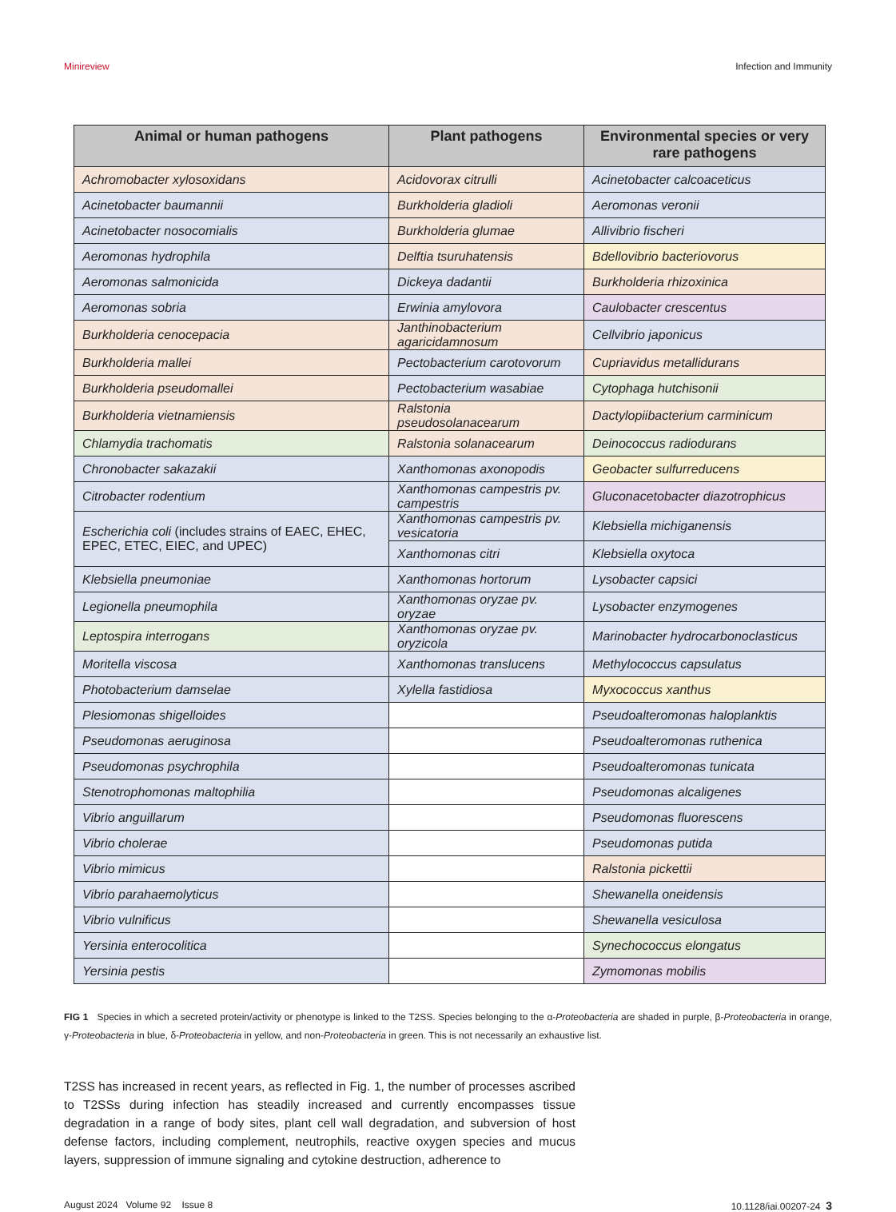Minireview Infection and Immunity
| Animal or human pathogens | Plant pathogens | Environmental species or very rare pathogens |
| --- | --- | --- |
| Achromobacter xylosoxidans | Acidovorax citrulli | Acinetobacter calcoaceticus |
| Acinetobacter baumannii | Burkholderia gladioli | Aeromonas veronii |
| Acinetobacter nosocomialis | Burkholderia glumae | Allivibrio fischeri |
| Aeromonas hydrophila | Delftia tsuruhatensis | Bdellovibrio bacteriovorus |
| Aeromonas salmonicida | Dickeya dadantii | Burkholderia rhizoxinica |
| Aeromonas sobria | Erwinia amylovora | Caulobacter crescentus |
| Burkholderia cenocepacia | Janthinobacterium agaricidamnosum | Cellvibrio japonicus |
| Burkholderia mallei | Pectobacterium carotovorum | Cupriavidus metallidurans |
| Burkholderia pseudomallei | Pectobacterium wasabiae | Cytophaga hutchisonii |
| Burkholderia vietnamiensis | Ralstonia pseudosolanacearum | Dactylopiibacterium carminicum |
| Chlamydia trachomatis | Ralstonia solanacearum | Deinococcus radiodurans |
| Chronobacter sakazakii | Xanthomonas axonopodis | Geobacter sulfurreducens |
| Citrobacter rodentium | Xanthomonas campestris pv. campestris | Gluconacetobacter diazotrophicus |
| Escherichia coli (includes strains of EAEC, EHEC, EPEC, ETEC, EIEC, and UPEC) | Xanthomonas campestris pv. vesicatoria | Klebsiella michiganensis |
| | Xanthomonas citri | Klebsiella oxytoca |
| Klebsiella pneumoniae | Xanthomonas hortorum | Lysobacter capsici |
| Legionella pneumophila | Xanthomonas oryzae pv. oryzae | Lysobacter enzymogenes |
| Leptospira interrogans | Xanthomonas oryzae pv. oryzicola | Marinobacter hydrocarbonoclasticus |
| Moritella viscosa | Xanthomonas translucens | Methylococcus capsulatus |
| Photobacterium damselae | Xylella fastidiosa | Myxococcus xanthus |
| Plesiomonas shigelloides | | Pseudoalteromonas haloplanktis |
| Pseudomonas aeruginosa | | Pseudoalteromonas ruthenica |
| Pseudomonas psychrophila | | Pseudoalteromonas tunicata |
| Stenotrophomonas maltophilia | | Pseudomonas alcaligenes |
| Vibrio anguillarum | | Pseudomonas fluorescens |
| Vibrio cholerae | | Pseudomonas putida |
| Vibrio mimicus | | Ralstonia pickettii |
| Vibrio parahaemolyticus | | Shewanella oneidensis |
| Vibrio vulnificus | | Shewanella vesiculosa |
| Yersinia enterocolitica | | Synechococcus elongatus |
| Yersinia pestis | | Zymomonas mobilis |
FIG 1 Species in which a secreted protein/activity or phenotype is linked to the T2SS. Species belonging to the α-Proteobacteria are shaded in purple, β-Proteobacteria in orange, γ-Proteobacteria in blue, δ-Proteobacteria in yellow, and non-Proteobacteria in green. This is not necessarily an exhaustive list.
T2SS has increased in recent years, as reflected in Fig. 1, the number of processes ascribed to T2SSs during infection has steadily increased and currently encompasses tissue degradation in a range of body sites, plant cell wall degradation, and subversion of host defense factors, including complement, neutrophils, reactive oxygen species and mucus layers, suppression of immune signaling and cytokine destruction, adherence to
August 2024 Volume 92 Issue 8 10.1128/iai.00207-24 3